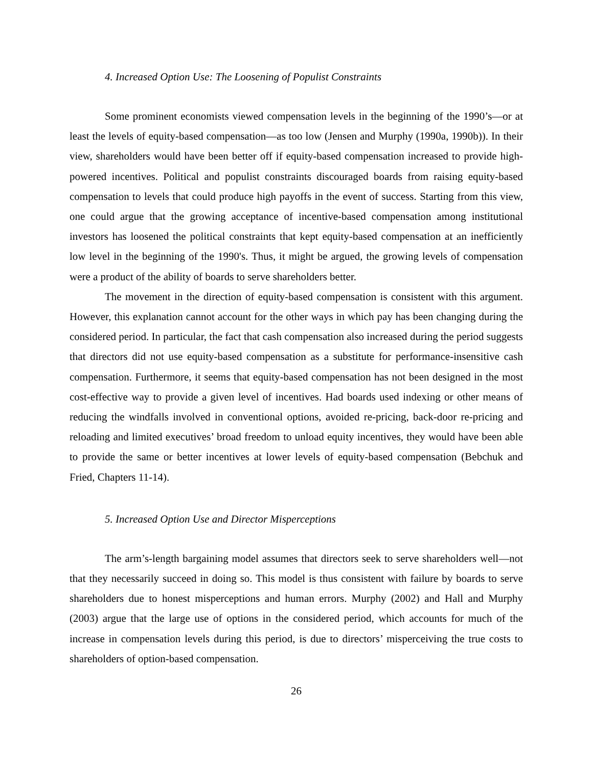4. Increased Option Use: The Loosening of Populist Constraints
Some prominent economists viewed compensation levels in the beginning of the 1990’s—or at least the levels of equity-based compensation—as too low (Jensen and Murphy (1990a, 1990b)). In their view, shareholders would have been better off if equity-based compensation increased to provide high-powered incentives. Political and populist constraints discouraged boards from raising equity-based compensation to levels that could produce high payoffs in the event of success. Starting from this view, one could argue that the growing acceptance of incentive-based compensation among institutional investors has loosened the political constraints that kept equity-based compensation at an inefficiently low level in the beginning of the 1990's. Thus, it might be argued, the growing levels of compensation were a product of the ability of boards to serve shareholders better.
The movement in the direction of equity-based compensation is consistent with this argument. However, this explanation cannot account for the other ways in which pay has been changing during the considered period. In particular, the fact that cash compensation also increased during the period suggests that directors did not use equity-based compensation as a substitute for performance-insensitive cash compensation. Furthermore, it seems that equity-based compensation has not been designed in the most cost-effective way to provide a given level of incentives. Had boards used indexing or other means of reducing the windfalls involved in conventional options, avoided re-pricing, back-door re-pricing and reloading and limited executives’ broad freedom to unload equity incentives, they would have been able to provide the same or better incentives at lower levels of equity-based compensation (Bebchuk and Fried, Chapters 11-14).
5. Increased Option Use and Director Misperceptions
The arm’s-length bargaining model assumes that directors seek to serve shareholders well—not that they necessarily succeed in doing so. This model is thus consistent with failure by boards to serve shareholders due to honest misperceptions and human errors. Murphy (2002) and Hall and Murphy (2003) argue that the large use of options in the considered period, which accounts for much of the increase in compensation levels during this period, is due to directors’ misperceiving the true costs to shareholders of option-based compensation.
26